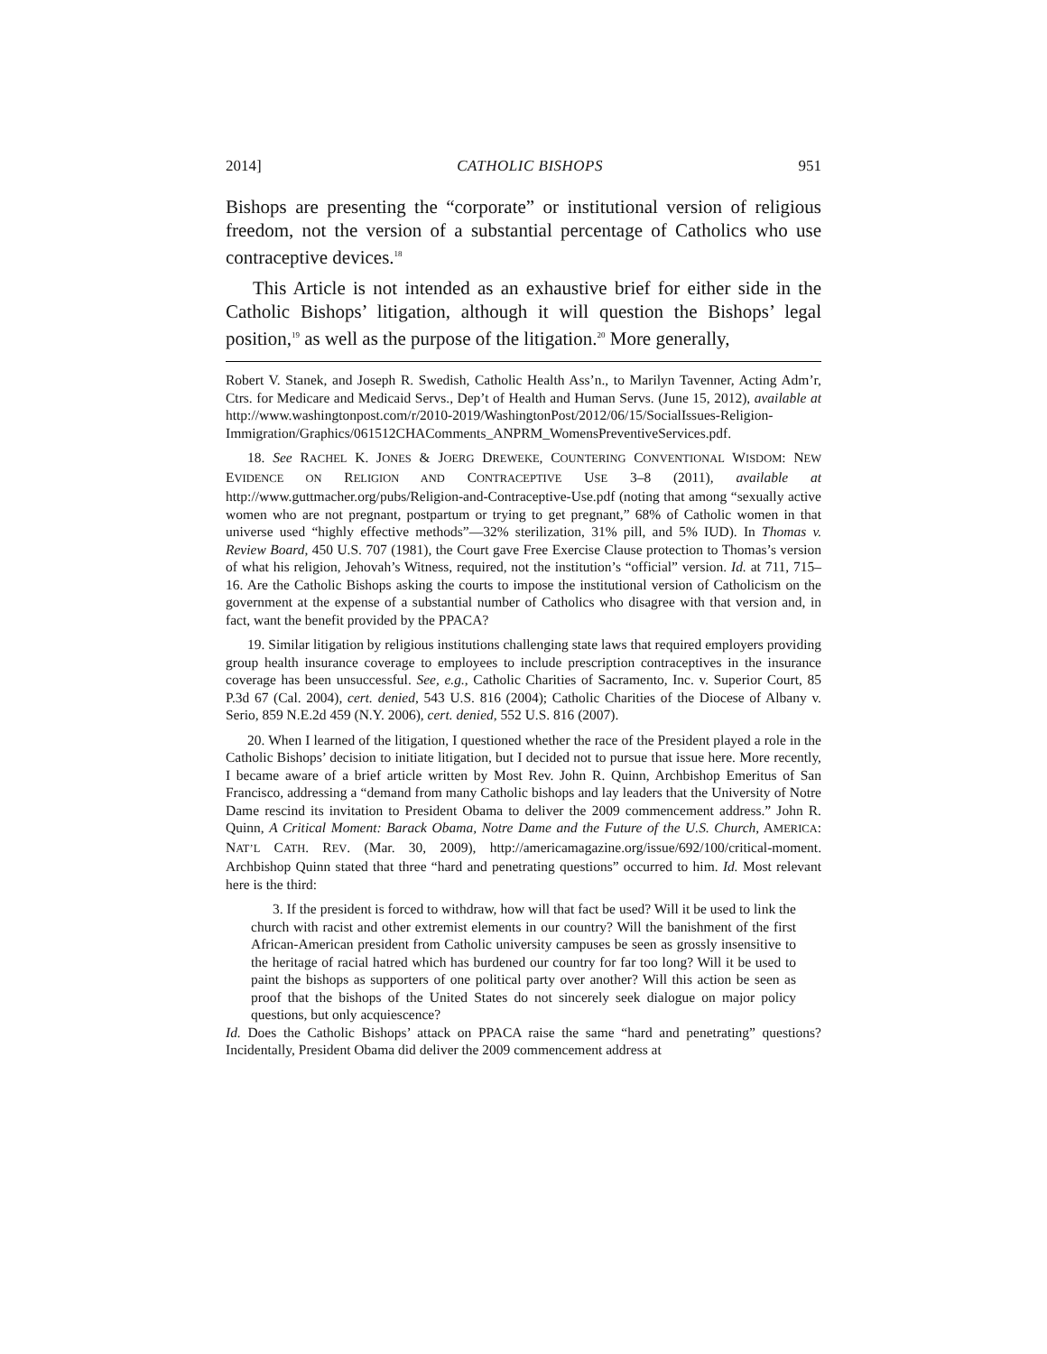2014] CATHOLIC BISHOPS 951
Bishops are presenting the “corporate” or institutional version of religious freedom, not the version of a substantial percentage of Catholics who use contraceptive devices.<sup>18</sup>
This Article is not intended as an exhaustive brief for either side in the Catholic Bishops’ litigation, although it will question the Bishops’ legal position,<sup>19</sup> as well as the purpose of the litigation.<sup>20</sup> More generally,
Robert V. Stanek, and Joseph R. Swedish, Catholic Health Ass’n., to Marilyn Tavenner, Acting Adm’r, Ctrs. for Medicare and Medicaid Servs., Dep’t of Health and Human Servs. (June 15, 2012), available at http://www.washingtonpost.com/r/2010-2019/WashingtonPost/2012/06/15/SocialIssues-Religion-Immigration/Graphics/061512CHAComments_ANPRM_WomensPreventiveServices.pdf.
18. See RACHEL K. JONES & JOERG DREWEKE, COUNTERING CONVENTIONAL WISDOM: NEW EVIDENCE ON RELIGION AND CONTRACEPTIVE USE 3–8 (2011), available at http://www.guttmacher.org/pubs/Religion-and-Contraceptive-Use.pdf (noting that among “sexually active women who are not pregnant, postpartum or trying to get pregnant,” 68% of Catholic women in that universe used “highly effective methods”—32% sterilization, 31% pill, and 5% IUD). In Thomas v. Review Board, 450 U.S. 707 (1981), the Court gave Free Exercise Clause protection to Thomas’s version of what his religion, Jehovah’s Witness, required, not the institution’s “official” version. Id. at 711, 715–16. Are the Catholic Bishops asking the courts to impose the institutional version of Catholicism on the government at the expense of a substantial number of Catholics who disagree with that version and, in fact, want the benefit provided by the PPACA?
19. Similar litigation by religious institutions challenging state laws that required employers providing group health insurance coverage to employees to include prescription contraceptives in the insurance coverage has been unsuccessful. See, e.g., Catholic Charities of Sacramento, Inc. v. Superior Court, 85 P.3d 67 (Cal. 2004), cert. denied, 543 U.S. 816 (2004); Catholic Charities of the Diocese of Albany v. Serio, 859 N.E.2d 459 (N.Y. 2006), cert. denied, 552 U.S. 816 (2007).
20. When I learned of the litigation, I questioned whether the race of the President played a role in the Catholic Bishops’ decision to initiate litigation, but I decided not to pursue that issue here. More recently, I became aware of a brief article written by Most Rev. John R. Quinn, Archbishop Emeritus of San Francisco, addressing a “demand from many Catholic bishops and lay leaders that the University of Notre Dame rescind its invitation to President Obama to deliver the 2009 commencement address.” John R. Quinn, A Critical Moment: Barack Obama, Notre Dame and the Future of the U.S. Church, AMERICA: NAT’L CATH. REV. (Mar. 30, 2009), http://americamagazine.org/issue/692/100/critical-moment. Archbishop Quinn stated that three “hard and penetrating questions” occurred to him. Id. Most relevant here is the third:
3. If the president is forced to withdraw, how will that fact be used? Will it be used to link the church with racist and other extremist elements in our country? Will the banishment of the first African-American president from Catholic university campuses be seen as grossly insensitive to the heritage of racial hatred which has burdened our country for far too long? Will it be used to paint the bishops as supporters of one political party over another? Will this action be seen as proof that the bishops of the United States do not sincerely seek dialogue on major policy questions, but only acquiescence?
Id. Does the Catholic Bishops’ attack on PPACA raise the same “hard and penetrating” questions? Incidentally, President Obama did deliver the 2009 commencement address at